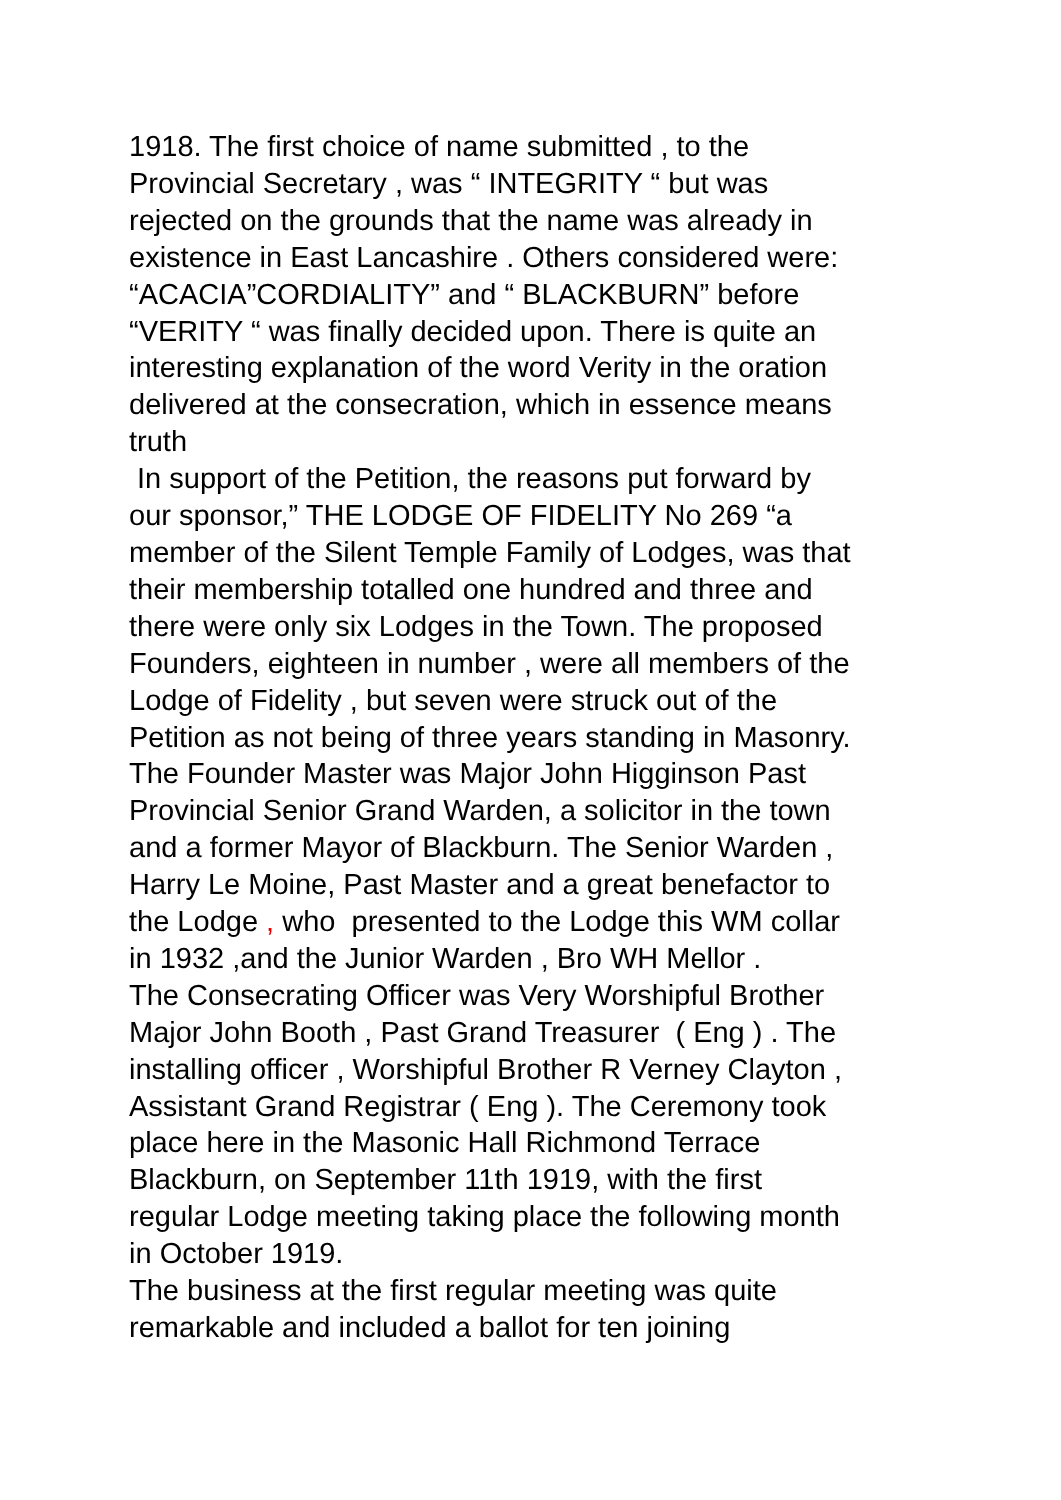1918. The first choice of name submitted , to the
Provincial Secretary , was “ INTEGRITY “ but was
rejected on the grounds that the name was already in
existence in East Lancashire . Others considered were:
“ACACIA”CORDIALITY” and “ BLACKBURN” before
“VERITY “ was finally decided upon. There is quite an
interesting explanation of the word Verity in the oration
delivered at the consecration, which in essence means
truth
In support of the Petition, the reasons put forward by
our sponsor,” THE LODGE OF FIDELITY No 269 “a
member of the Silent Temple Family of Lodges, was that
their membership totalled one hundred and three and
there were only six Lodges in the Town. The proposed
Founders, eighteen in number , were all members of the
Lodge of Fidelity , but seven were struck out of the
Petition as not being of three years standing in Masonry.
The Founder Master was Major John Higginson Past
Provincial Senior Grand Warden, a solicitor in the town
and a former Mayor of Blackburn. The Senior Warden ,
Harry Le Moine, Past Master and a great benefactor to
the Lodge , who presented to the Lodge this WM collar
in 1932 ,and the Junior Warden , Bro WH Mellor .
The Consecrating Officer was Very Worshipful Brother
Major John Booth , Past Grand Treasurer ( Eng ) . The
installing officer , Worshipful Brother R Verney Clayton ,
Assistant Grand Registrar ( Eng ). The Ceremony took
place here in the Masonic Hall Richmond Terrace
Blackburn, on September 11th 1919, with the first
regular Lodge meeting taking place the following month
in October 1919.
The business at the first regular meeting was quite
remarkable and included a ballot for ten joining